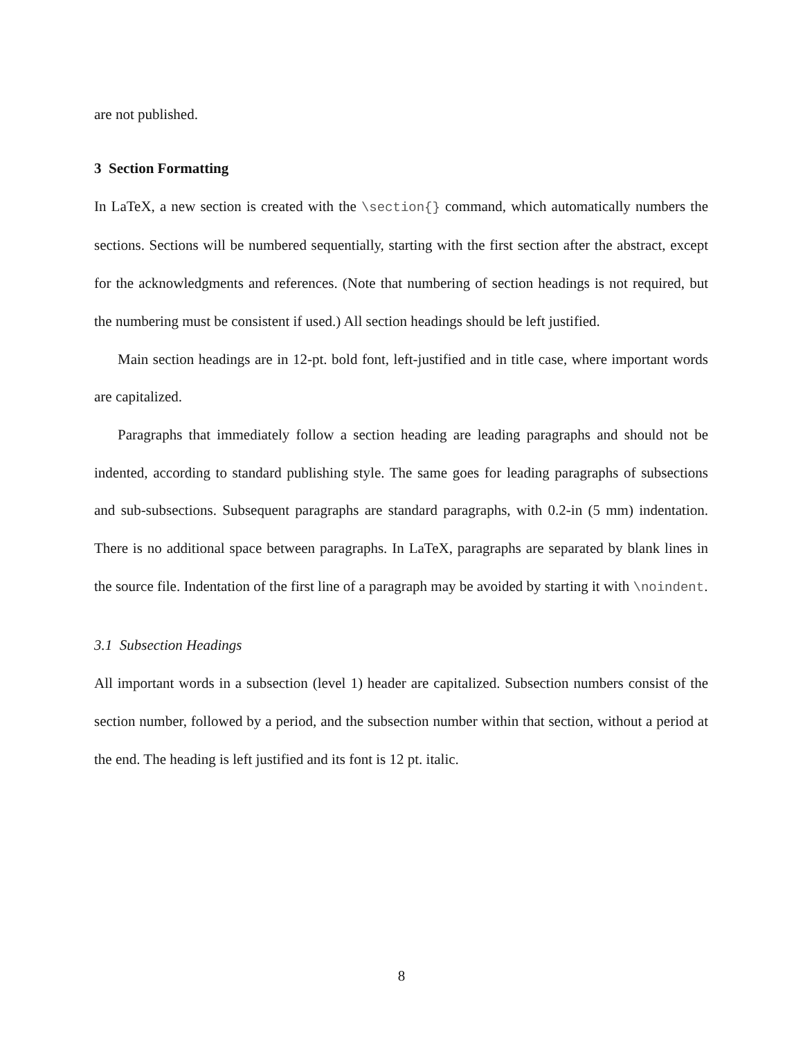are not published.
3 Section Formatting
In LaTeX, a new section is created with the \section{} command, which automatically numbers the sections. Sections will be numbered sequentially, starting with the first section after the abstract, except for the acknowledgments and references. (Note that numbering of section headings is not required, but the numbering must be consistent if used.) All section headings should be left justified.
Main section headings are in 12-pt. bold font, left-justified and in title case, where important words are capitalized.
Paragraphs that immediately follow a section heading are leading paragraphs and should not be indented, according to standard publishing style. The same goes for leading paragraphs of subsections and sub-subsections. Subsequent paragraphs are standard paragraphs, with 0.2-in (5 mm) indentation. There is no additional space between paragraphs. In LaTeX, paragraphs are separated by blank lines in the source file. Indentation of the first line of a paragraph may be avoided by starting it with \noindent.
3.1 Subsection Headings
All important words in a subsection (level 1) header are capitalized. Subsection numbers consist of the section number, followed by a period, and the subsection number within that section, without a period at the end. The heading is left justified and its font is 12 pt. italic.
8